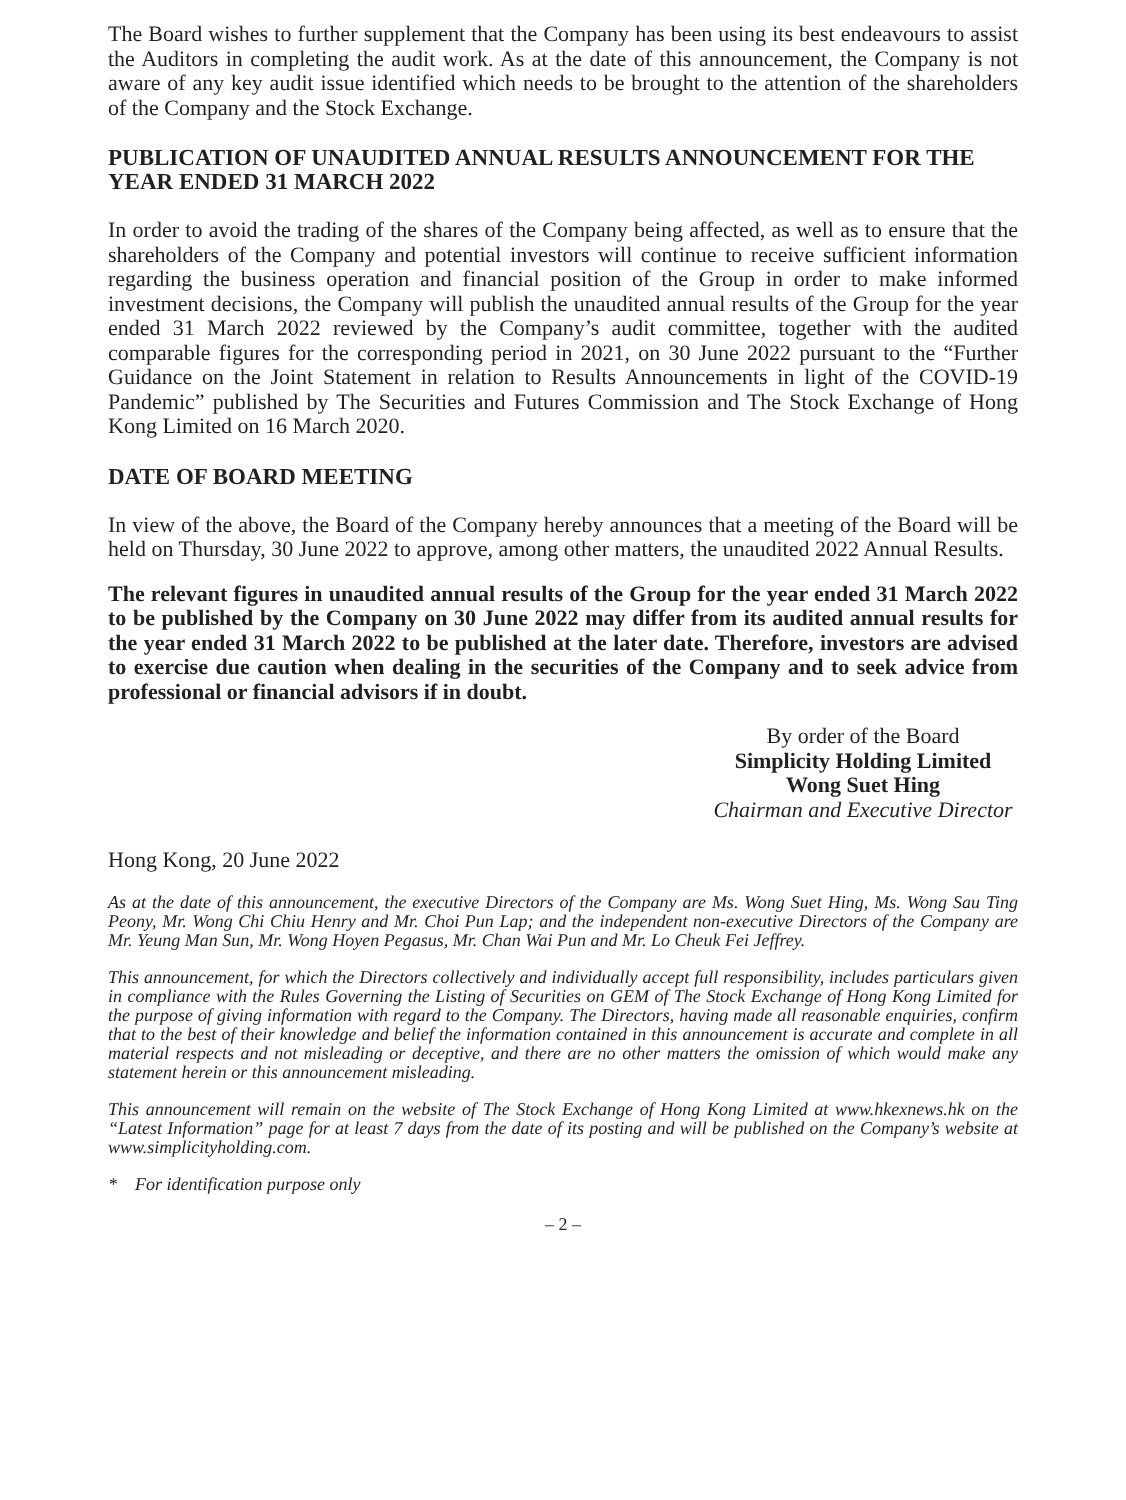The Board wishes to further supplement that the Company has been using its best endeavours to assist the Auditors in completing the audit work. As at the date of this announcement, the Company is not aware of any key audit issue identified which needs to be brought to the attention of the shareholders of the Company and the Stock Exchange.
PUBLICATION OF UNAUDITED ANNUAL RESULTS ANNOUNCEMENT FOR THE YEAR ENDED 31 MARCH 2022
In order to avoid the trading of the shares of the Company being affected, as well as to ensure that the shareholders of the Company and potential investors will continue to receive sufficient information regarding the business operation and financial position of the Group in order to make informed investment decisions, the Company will publish the unaudited annual results of the Group for the year ended 31 March 2022 reviewed by the Company’s audit committee, together with the audited comparable figures for the corresponding period in 2021, on 30 June 2022 pursuant to the “Further Guidance on the Joint Statement in relation to Results Announcements in light of the COVID-19 Pandemic” published by The Securities and Futures Commission and The Stock Exchange of Hong Kong Limited on 16 March 2020.
DATE OF BOARD MEETING
In view of the above, the Board of the Company hereby announces that a meeting of the Board will be held on Thursday, 30 June 2022 to approve, among other matters, the unaudited 2022 Annual Results.
The relevant figures in unaudited annual results of the Group for the year ended 31 March 2022 to be published by the Company on 30 June 2022 may differ from its audited annual results for the year ended 31 March 2022 to be published at the later date. Therefore, investors are advised to exercise due caution when dealing in the securities of the Company and to seek advice from professional or financial advisors if in doubt.
By order of the Board
Simplicity Holding Limited
Wong Suet Hing
Chairman and Executive Director
Hong Kong, 20 June 2022
As at the date of this announcement, the executive Directors of the Company are Ms. Wong Suet Hing, Ms. Wong Sau Ting Peony, Mr. Wong Chi Chiu Henry and Mr. Choi Pun Lap; and the independent non-executive Directors of the Company are Mr. Yeung Man Sun, Mr. Wong Hoyen Pegasus, Mr. Chan Wai Pun and Mr. Lo Cheuk Fei Jeffrey.
This announcement, for which the Directors collectively and individually accept full responsibility, includes particulars given in compliance with the Rules Governing the Listing of Securities on GEM of The Stock Exchange of Hong Kong Limited for the purpose of giving information with regard to the Company. The Directors, having made all reasonable enquiries, confirm that to the best of their knowledge and belief the information contained in this announcement is accurate and complete in all material respects and not misleading or deceptive, and there are no other matters the omission of which would make any statement herein or this announcement misleading.
This announcement will remain on the website of The Stock Exchange of Hong Kong Limited at www.hkexnews.hk on the “Latest Information” page for at least 7 days from the date of its posting and will be published on the Company’s website at www.simplicityholding.com.
* For identification purpose only
– 2 –